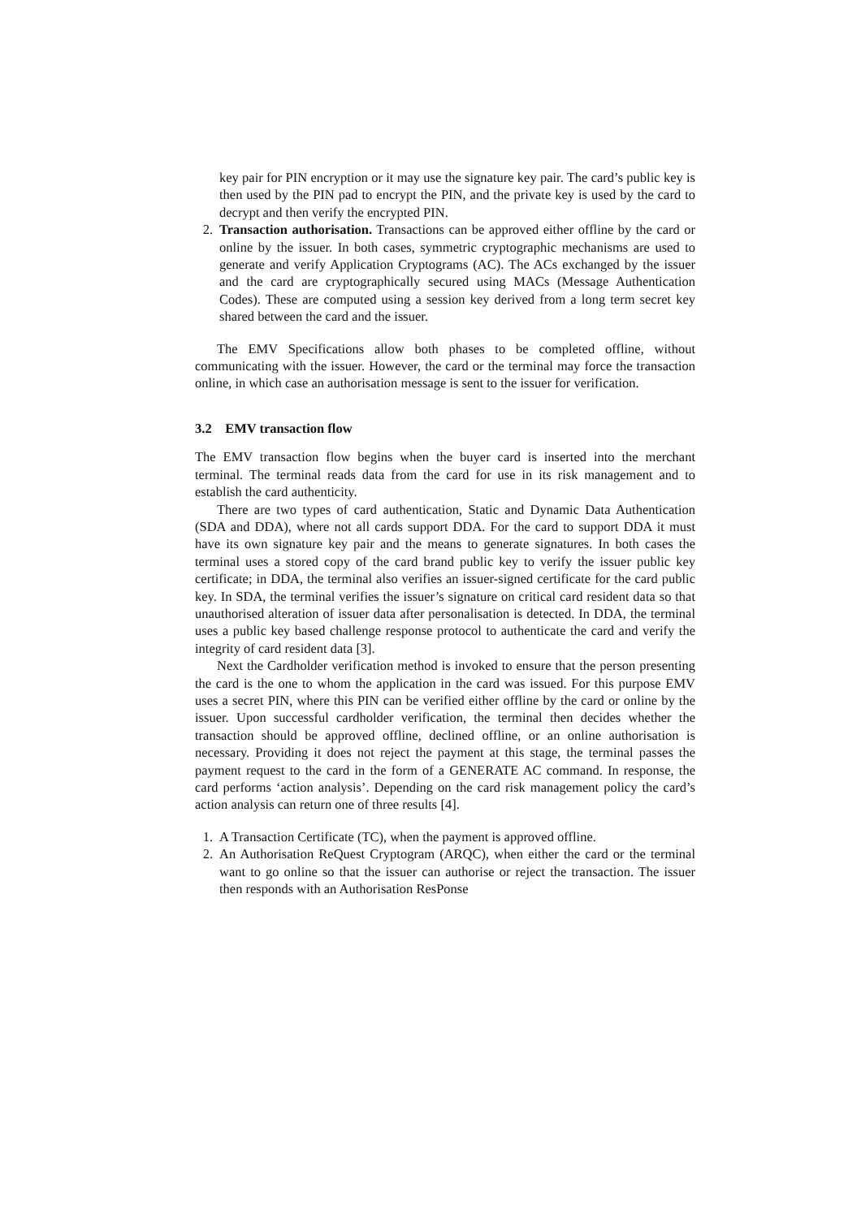key pair for PIN encryption or it may use the signature key pair. The card’s public key is then used by the PIN pad to encrypt the PIN, and the private key is used by the card to decrypt and then verify the encrypted PIN.
2. Transaction authorisation. Transactions can be approved either offline by the card or online by the issuer. In both cases, symmetric cryptographic mechanisms are used to generate and verify Application Cryptograms (AC). The ACs exchanged by the issuer and the card are cryptographically secured using MACs (Message Authentication Codes). These are computed using a session key derived from a long term secret key shared between the card and the issuer.
The EMV Specifications allow both phases to be completed offline, without communicating with the issuer. However, the card or the terminal may force the transaction online, in which case an authorisation message is sent to the issuer for verification.
3.2 EMV transaction flow
The EMV transaction flow begins when the buyer card is inserted into the merchant terminal. The terminal reads data from the card for use in its risk management and to establish the card authenticity.
There are two types of card authentication, Static and Dynamic Data Authentication (SDA and DDA), where not all cards support DDA. For the card to support DDA it must have its own signature key pair and the means to generate signatures. In both cases the terminal uses a stored copy of the card brand public key to verify the issuer public key certificate; in DDA, the terminal also verifies an issuer-signed certificate for the card public key. In SDA, the terminal verifies the issuer’s signature on critical card resident data so that unauthorised alteration of issuer data after personalisation is detected. In DDA, the terminal uses a public key based challenge response protocol to authenticate the card and verify the integrity of card resident data [3].
Next the Cardholder verification method is invoked to ensure that the person presenting the card is the one to whom the application in the card was issued. For this purpose EMV uses a secret PIN, where this PIN can be verified either offline by the card or online by the issuer. Upon successful cardholder verification, the terminal then decides whether the transaction should be approved offline, declined offline, or an online authorisation is necessary. Providing it does not reject the payment at this stage, the terminal passes the payment request to the card in the form of a GENERATE AC command. In response, the card performs ‘action analysis’. Depending on the card risk management policy the card’s action analysis can return one of three results [4].
1. A Transaction Certificate (TC), when the payment is approved offline.
2. An Authorisation ReQuest Cryptogram (ARQC), when either the card or the terminal want to go online so that the issuer can authorise or reject the transaction. The issuer then responds with an Authorisation ResPonse